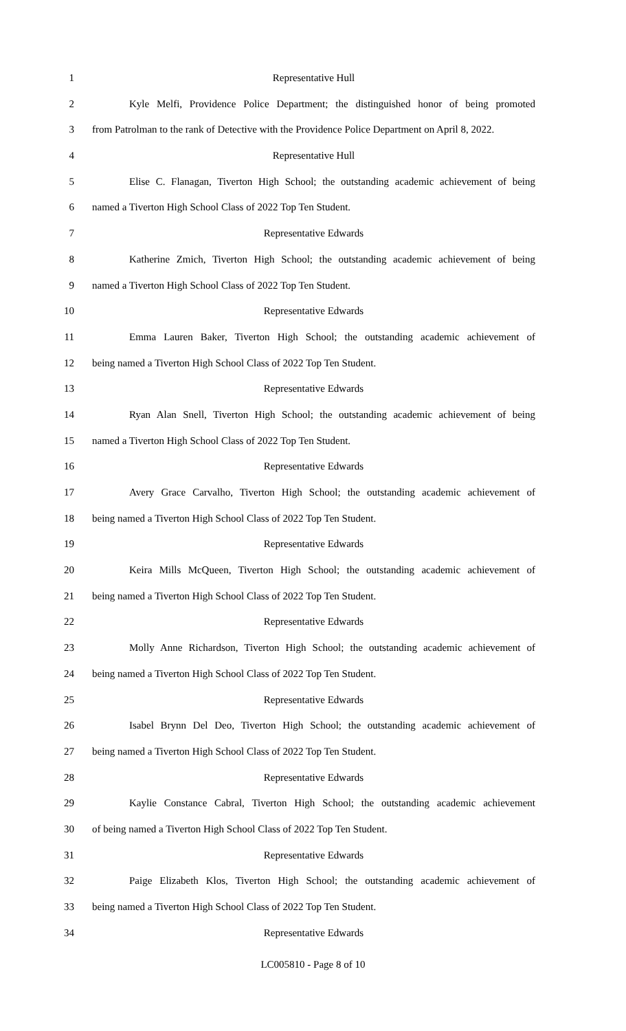1 Representative Hull
2 Kyle Melfi, Providence Police Department; the distinguished honor of being promoted
3 from Patrolman to the rank of Detective with the Providence Police Department on April 8, 2022.
4 Representative Hull
5 Elise C. Flanagan, Tiverton High School; the outstanding academic achievement of being
6 named a Tiverton High School Class of 2022 Top Ten Student.
7 Representative Edwards
8 Katherine Zmich, Tiverton High School; the outstanding academic achievement of being
9 named a Tiverton High School Class of 2022 Top Ten Student.
10 Representative Edwards
11 Emma Lauren Baker, Tiverton High School; the outstanding academic achievement of
12 being named a Tiverton High School Class of 2022 Top Ten Student.
13 Representative Edwards
14 Ryan Alan Snell, Tiverton High School; the outstanding academic achievement of being
15 named a Tiverton High School Class of 2022 Top Ten Student.
16 Representative Edwards
17 Avery Grace Carvalho, Tiverton High School; the outstanding academic achievement of
18 being named a Tiverton High School Class of 2022 Top Ten Student.
19 Representative Edwards
20 Keira Mills McQueen, Tiverton High School; the outstanding academic achievement of
21 being named a Tiverton High School Class of 2022 Top Ten Student.
22 Representative Edwards
23 Molly Anne Richardson, Tiverton High School; the outstanding academic achievement of
24 being named a Tiverton High School Class of 2022 Top Ten Student.
25 Representative Edwards
26 Isabel Brynn Del Deo, Tiverton High School; the outstanding academic achievement of
27 being named a Tiverton High School Class of 2022 Top Ten Student.
28 Representative Edwards
29 Kaylie Constance Cabral, Tiverton High School; the outstanding academic achievement
30 of being named a Tiverton High School Class of 2022 Top Ten Student.
31 Representative Edwards
32 Paige Elizabeth Klos, Tiverton High School; the outstanding academic achievement of
33 being named a Tiverton High School Class of 2022 Top Ten Student.
34 Representative Edwards
LC005810 - Page 8 of 10